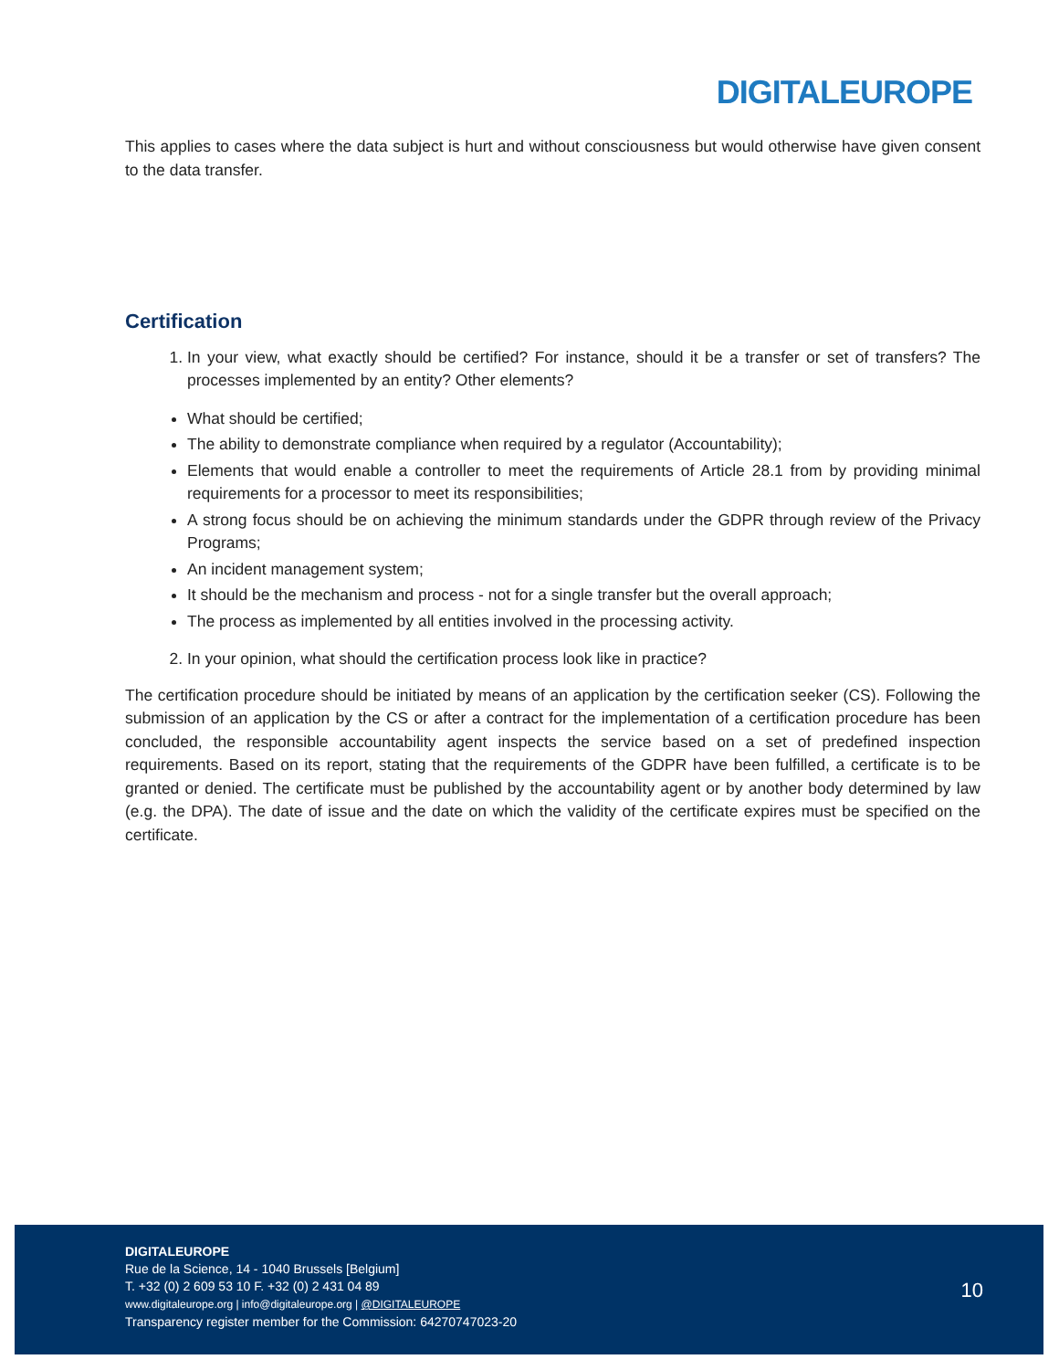DIGITALEUROPE
This applies to cases where the data subject is hurt and without consciousness but would otherwise have given consent to the data transfer.
Certification
1. In your view, what exactly should be certified? For instance, should it be a transfer or set of transfers? The processes implemented by an entity? Other elements?
What should be certified;
The ability to demonstrate compliance when required by a regulator (Accountability);
Elements that would enable a controller to meet the requirements of Article 28.1 from by providing minimal requirements for a processor to meet its responsibilities;
A strong focus should be on achieving the minimum standards under the GDPR through review of the Privacy Programs;
An incident management system;
It should be the mechanism and process - not for a single transfer but the overall approach;
The process as implemented by all entities involved in the processing activity.
2. In your opinion, what should the certification process look like in practice?
The certification procedure should be initiated by means of an application by the certification seeker (CS). Following the submission of an application by the CS or after a contract for the implementation of a certification procedure has been concluded, the responsible accountability agent inspects the service based on a set of predefined inspection requirements. Based on its report, stating that the requirements of the GDPR have been fulfilled, a certificate is to be granted or denied. The certificate must be published by the accountability agent or by another body determined by law (e.g. the DPA). The date of issue and the date on which the validity of the certificate expires must be specified on the certificate.
DIGITALEUROPE
Rue de la Science, 14 - 1040 Brussels [Belgium]
T. +32 (0) 2 609 53 10 F. +32 (0) 2 431 04 89
www.digitaleurope.org | info@digitaleurope.org | @DIGITALEUROPE
Transparency register member for the Commission: 64270747023-20
10